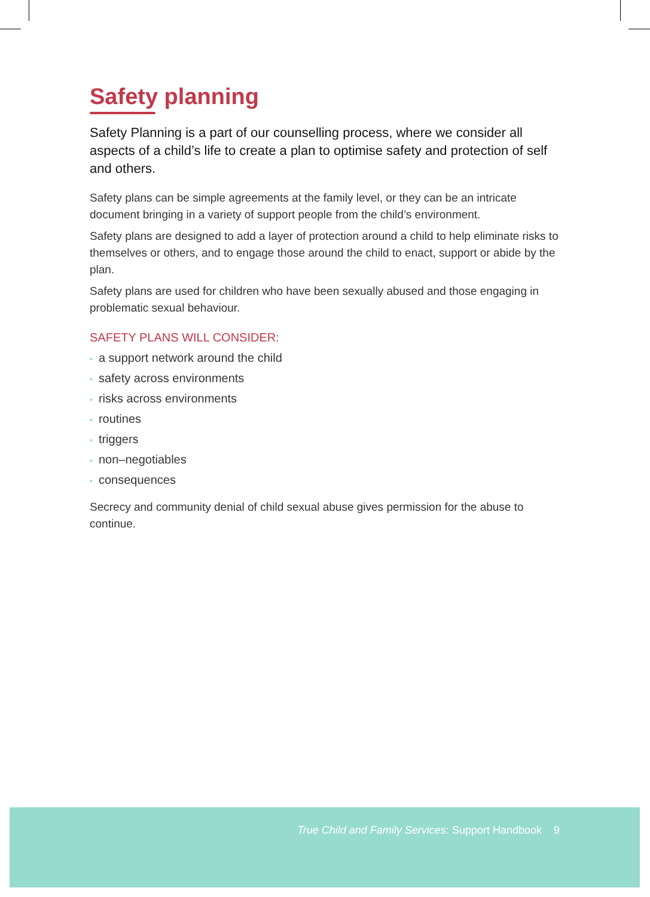True Child and Family Services: Support Handbook 9
Safety planning
Safety Planning is a part of our counselling process, where we consider all aspects of a child’s life to create a plan to optimise safety and protection of self and others.
Safety plans can be simple agreements at the family level, or they can be an intricate document bringing in a variety of support people from the child’s environment.
Safety plans are designed to add a layer of protection around a child to help eliminate risks to themselves or others, and to engage those around the child to enact, support or abide by the plan.
Safety plans are used for children who have been sexually abused and those engaging in problematic sexual behaviour.
SAFETY PLANS WILL CONSIDER:
• a support network around the child
• safety across environments
• risks across environments
• routines
• triggers
• non–negotiables
• consequences
Secrecy and community denial of child sexual abuse gives permission for the abuse to continue.